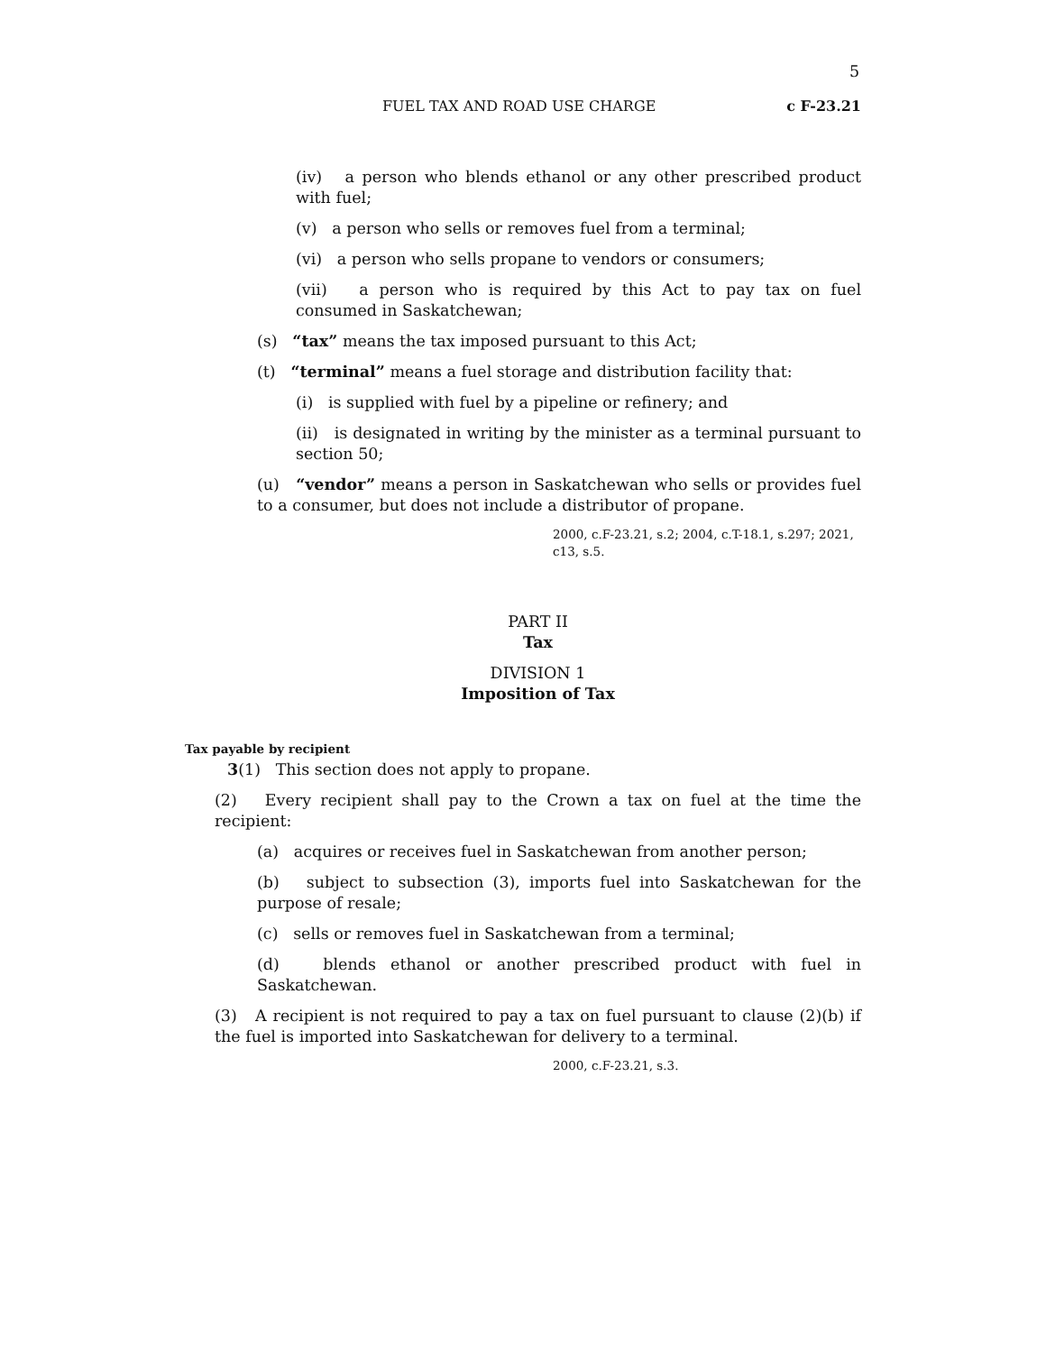5
FUEL TAX AND ROAD USE CHARGE c F-23.21
(iv) a person who blends ethanol or any other prescribed product with fuel;
(v) a person who sells or removes fuel from a terminal;
(vi) a person who sells propane to vendors or consumers;
(vii) a person who is required by this Act to pay tax on fuel consumed in Saskatchewan;
(s) “tax” means the tax imposed pursuant to this Act;
(t) “terminal” means a fuel storage and distribution facility that:
(i) is supplied with fuel by a pipeline or refinery; and
(ii) is designated in writing by the minister as a terminal pursuant to section 50;
(u) “vendor” means a person in Saskatchewan who sells or provides fuel to a consumer, but does not include a distributor of propane.
2000, c.F-23.21, s.2; 2004, c.T-18.1, s.297; 2021, c13, s.5.
PART II
Tax
DIVISION 1
Imposition of Tax
Tax payable by recipient
3(1) This section does not apply to propane.
(2) Every recipient shall pay to the Crown a tax on fuel at the time the recipient:
(a) acquires or receives fuel in Saskatchewan from another person;
(b) subject to subsection (3), imports fuel into Saskatchewan for the purpose of resale;
(c) sells or removes fuel in Saskatchewan from a terminal;
(d) blends ethanol or another prescribed product with fuel in Saskatchewan.
(3) A recipient is not required to pay a tax on fuel pursuant to clause (2)(b) if the fuel is imported into Saskatchewan for delivery to a terminal.
2000, c.F-23.21, s.3.